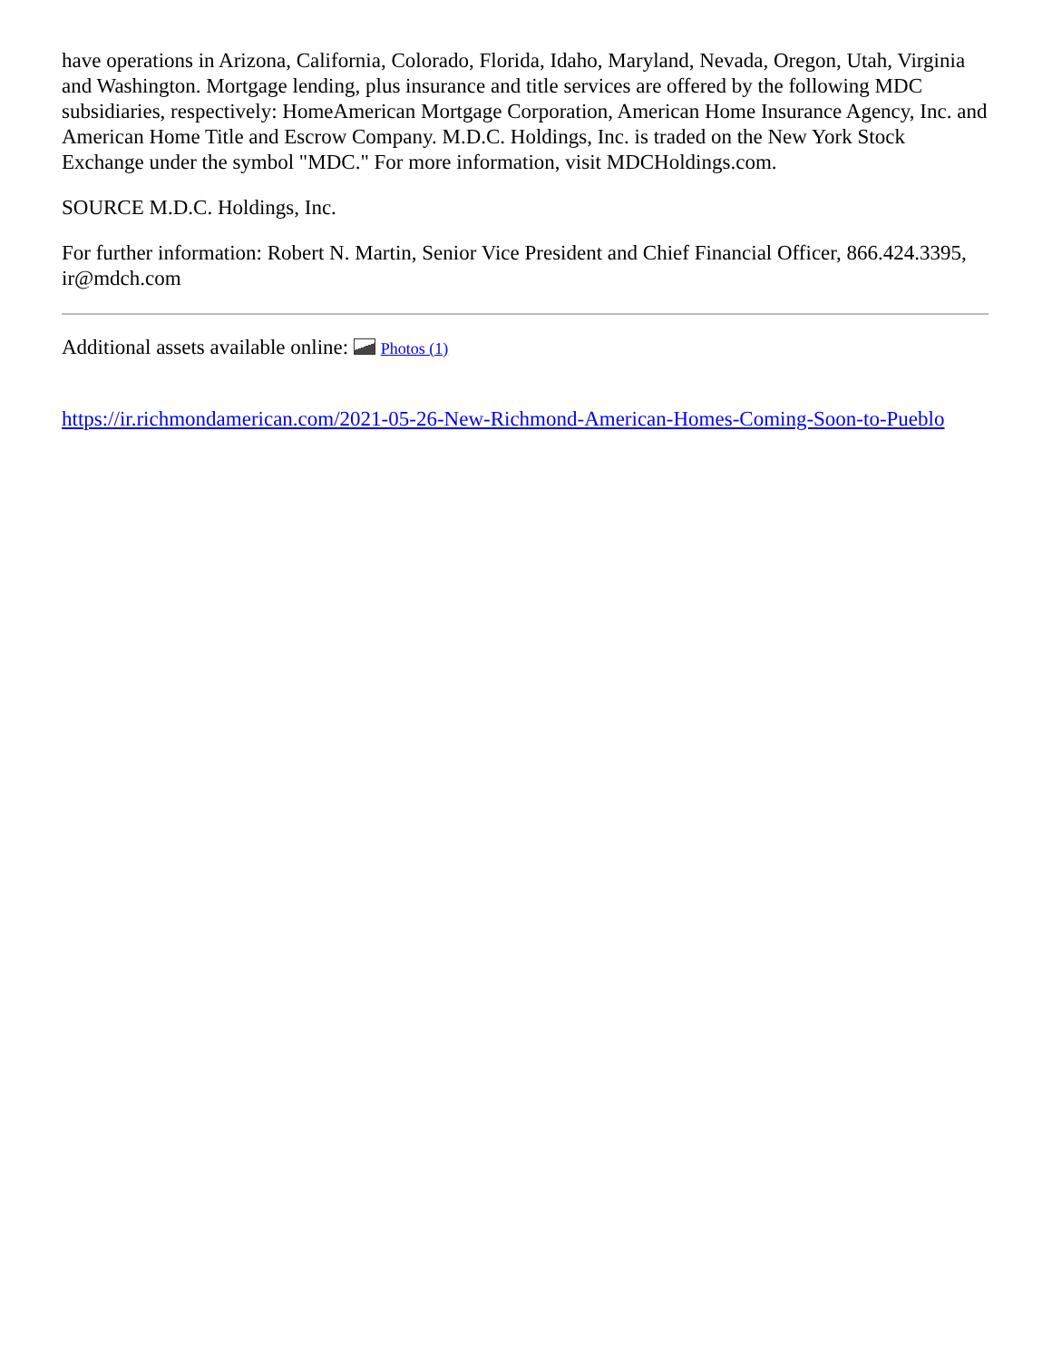have operations in Arizona, California, Colorado, Florida, Idaho, Maryland, Nevada, Oregon, Utah, Virginia and Washington. Mortgage lending, plus insurance and title services are offered by the following MDC subsidiaries, respectively: HomeAmerican Mortgage Corporation, American Home Insurance Agency, Inc. and American Home Title and Escrow Company. M.D.C. Holdings, Inc. is traded on the New York Stock Exchange under the symbol "MDC." For more information, visit MDCHoldings.com.
SOURCE M.D.C. Holdings, Inc.
For further information: Robert N. Martin, Senior Vice President and Chief Financial Officer, 866.424.3395, ir@mdch.com
Additional assets available online: Photos (1)
https://ir.richmondamerican.com/2021-05-26-New-Richmond-American-Homes-Coming-Soon-to-Pueblo